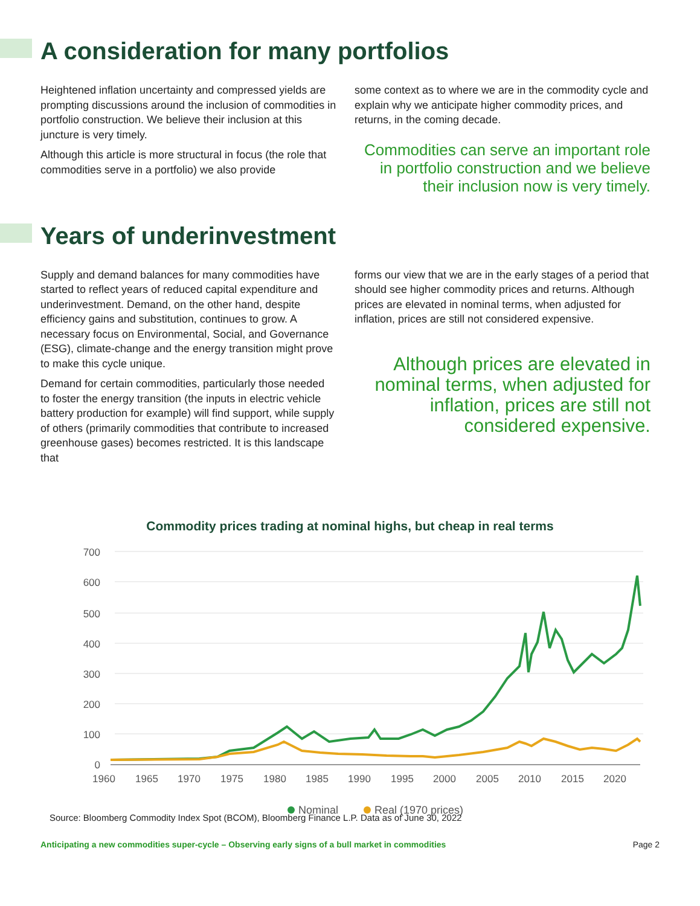A consideration for many portfolios
Heightened inflation uncertainty and compressed yields are prompting discussions around the inclusion of commodities in portfolio construction. We believe their inclusion at this juncture is very timely.
Although this article is more structural in focus (the role that commodities serve in a portfolio) we also provide
some context as to where we are in the commodity cycle and explain why we anticipate higher commodity prices, and returns, in the coming decade.
Commodities can serve an important role in portfolio construction and we believe their inclusion now is very timely.
Years of underinvestment
Supply and demand balances for many commodities have started to reflect years of reduced capital expenditure and underinvestment. Demand, on the other hand, despite efficiency gains and substitution, continues to grow. A necessary focus on Environmental, Social, and Governance (ESG), climate-change and the energy transition might prove to make this cycle unique.
Demand for certain commodities, particularly those needed to foster the energy transition (the inputs in electric vehicle battery production for example) will find support, while supply of others (primarily commodities that contribute to increased greenhouse gases) becomes restricted. It is this landscape that
forms our view that we are in the early stages of a period that should see higher commodity prices and returns. Although prices are elevated in nominal terms, when adjusted for inflation, prices are still not considered expensive.
Although prices are elevated in nominal terms, when adjusted for inflation, prices are still not considered expensive.
Commodity prices trading at nominal highs, but cheap in real terms
700
600
500
400
300
200
100
0
1960
1965
1970
1975
1980
1985
1990
1995
2000
2005
2010
2015
2020
Nominal
Real (1970 prices)
Source: Bloomberg Commodity Index Spot (BCOM), Bloomberg Finance L.P. Data as of June 30, 2022
Anticipating a new commodities super-cycle – Observing early signs of a bull market in commodities Page 2